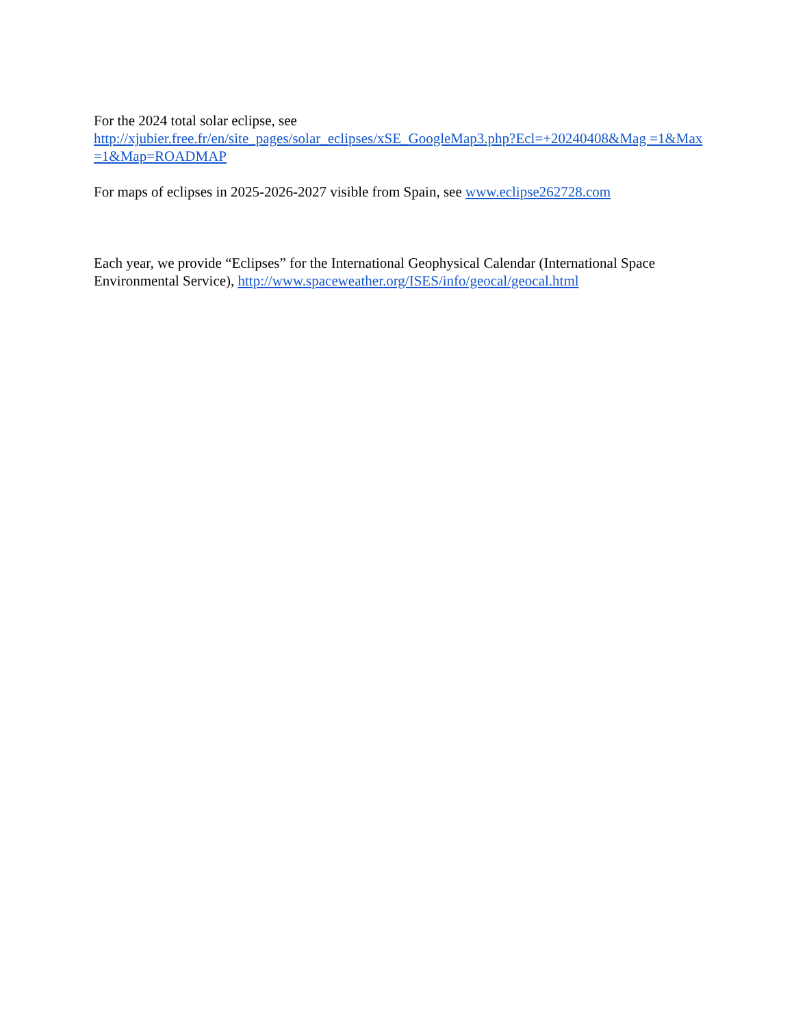For the 2024 total solar eclipse, see
http://xjubier.free.fr/en/site_pages/solar_eclipses/xSE_GoogleMap3.php?Ecl=+20240408&Mag =1&Max=1&Map=ROADMAP
For maps of eclipses in 2025-2026-2027 visible from Spain, see www.eclipse262728.com
Each year, we provide “Eclipses” for the International Geophysical Calendar (International Space Environmental Service), http://www.spaceweather.org/ISES/info/geocal/geocal.html